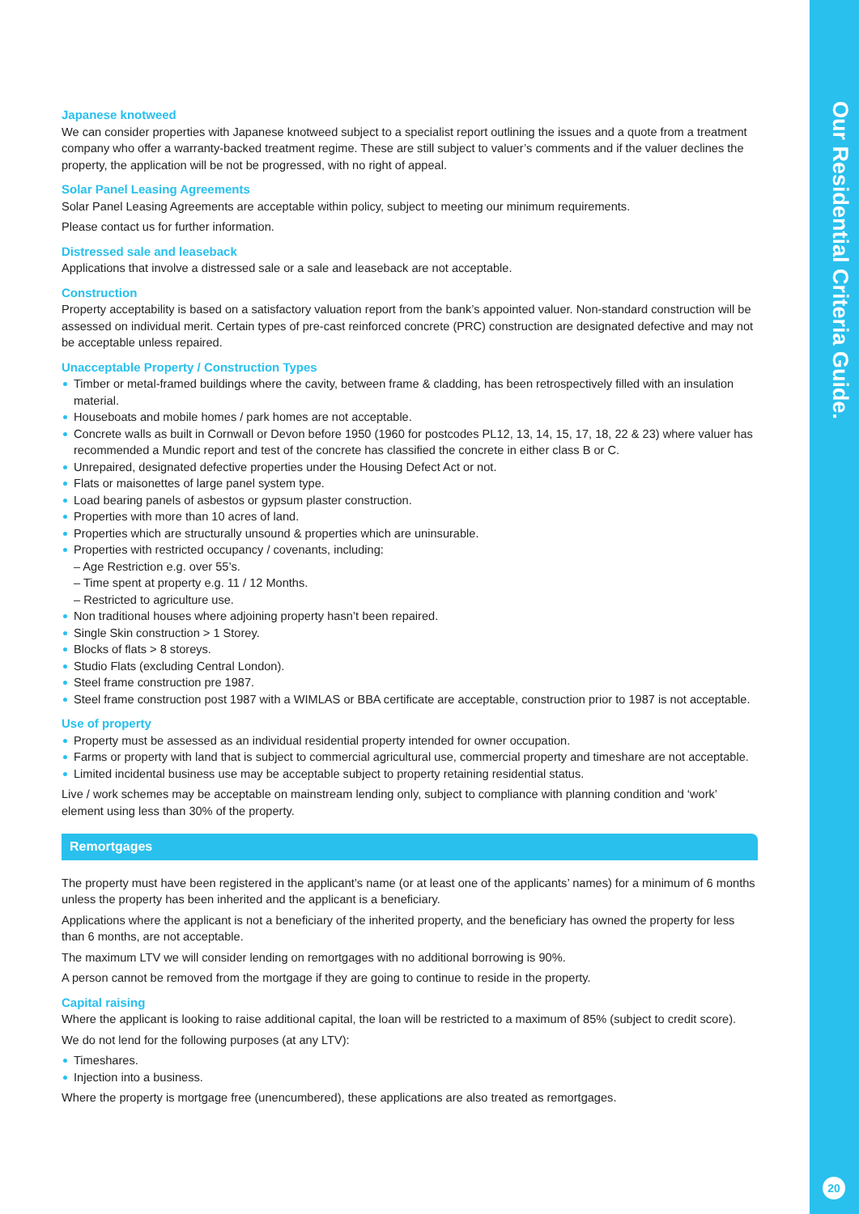Japanese knotweed
We can consider properties with Japanese knotweed subject to a specialist report outlining the issues and a quote from a treatment company who offer a warranty-backed treatment regime. These are still subject to valuer’s comments and if the valuer declines the property, the application will be not be progressed, with no right of appeal.
Solar Panel Leasing Agreements
Solar Panel Leasing Agreements are acceptable within policy, subject to meeting our minimum requirements.
Please contact us for further information.
Distressed sale and leaseback
Applications that involve a distressed sale or a sale and leaseback are not acceptable.
Construction
Property acceptability is based on a satisfactory valuation report from the bank’s appointed valuer. Non-standard construction will be assessed on individual merit. Certain types of pre-cast reinforced concrete (PRC) construction are designated defective and may not be acceptable unless repaired.
Unacceptable Property / Construction Types
Timber or metal-framed buildings where the cavity, between frame & cladding, has been retrospectively filled with an insulation material.
Houseboats and mobile homes / park homes are not acceptable.
Concrete walls as built in Cornwall or Devon before 1950 (1960 for postcodes PL12, 13, 14, 15, 17, 18, 22 & 23) where valuer has recommended a Mundic report and test of the concrete has classified the concrete in either class B or C.
Unrepaired, designated defective properties under the Housing Defect Act or not.
Flats or maisonettes of large panel system type.
Load bearing panels of asbestos or gypsum plaster construction.
Properties with more than 10 acres of land.
Properties which are structurally unsound & properties which are uninsurable.
Properties with restricted occupancy / covenants, including:
– Age Restriction e.g. over 55’s.
– Time spent at property e.g. 11 / 12 Months.
– Restricted to agriculture use.
Non traditional houses where adjoining property hasn’t been repaired.
Single Skin construction > 1 Storey.
Blocks of flats > 8 storeys.
Studio Flats (excluding Central London).
Steel frame construction pre 1987.
Steel frame construction post 1987 with a WIMLAS or BBA certificate are acceptable, construction prior to 1987 is not acceptable.
Use of property
Property must be assessed as an individual residential property intended for owner occupation.
Farms or property with land that is subject to commercial agricultural use, commercial property and timeshare are not acceptable.
Limited incidental business use may be acceptable subject to property retaining residential status.
Live / work schemes may be acceptable on mainstream lending only, subject to compliance with planning condition and ‘work’ element using less than 30% of the property.
Remortgages
The property must have been registered in the applicant’s name (or at least one of the applicants’ names) for a minimum of 6 months unless the property has been inherited and the applicant is a beneficiary.
Applications where the applicant is not a beneficiary of the inherited property, and the beneficiary has owned the property for less than 6 months, are not acceptable.
The maximum LTV we will consider lending on remortgages with no additional borrowing is 90%.
A person cannot be removed from the mortgage if they are going to continue to reside in the property.
Capital raising
Where the applicant is looking to raise additional capital, the loan will be restricted to a maximum of 85% (subject to credit score).
We do not lend for the following purposes (at any LTV):
Timeshares.
Injection into a business.
Where the property is mortgage free (unencumbered), these applications are also treated as remortgages.
Our Residential Criteria Guide.
20